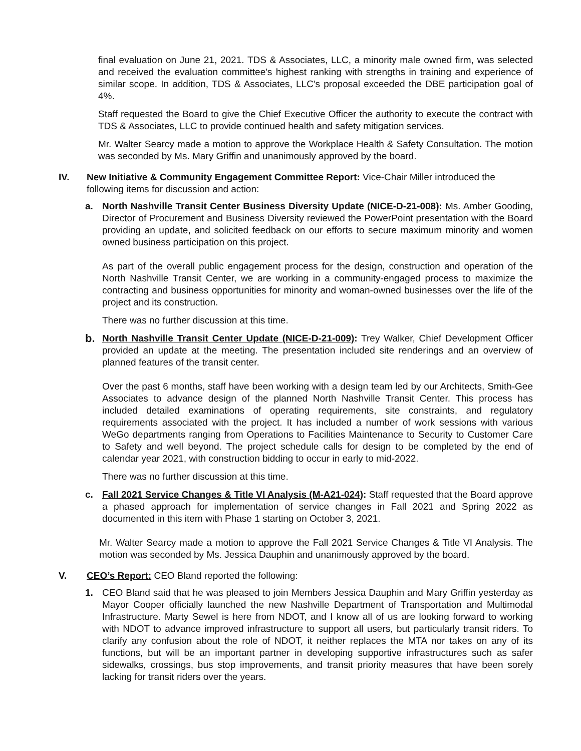final evaluation on June 21, 2021. TDS & Associates, LLC, a minority male owned firm, was selected and received the evaluation committee's highest ranking with strengths in training and experience of similar scope. In addition, TDS & Associates, LLC's proposal exceeded the DBE participation goal of 4%.
Staff requested the Board to give the Chief Executive Officer the authority to execute the contract with TDS & Associates, LLC to provide continued health and safety mitigation services.
Mr. Walter Searcy made a motion to approve the Workplace Health & Safety Consultation. The motion was seconded by Ms. Mary Griffin and unanimously approved by the board.
IV. New Initiative & Community Engagement Committee Report: Vice-Chair Miller introduced the following items for discussion and action:
a. North Nashville Transit Center Business Diversity Update (NICE-D-21-008): Ms. Amber Gooding, Director of Procurement and Business Diversity reviewed the PowerPoint presentation with the Board providing an update, and solicited feedback on our efforts to secure maximum minority and women owned business participation on this project.
As part of the overall public engagement process for the design, construction and operation of the North Nashville Transit Center, we are working in a community-engaged process to maximize the contracting and business opportunities for minority and woman-owned businesses over the life of the project and its construction.
There was no further discussion at this time.
b.
North Nashville Transit Center Update (NICE-D-21-009): Trey Walker, Chief Development Officer provided an update at the meeting. The presentation included site renderings and an overview of planned features of the transit center.
Over the past 6 months, staff have been working with a design team led by our Architects, Smith-Gee Associates to advance design of the planned North Nashville Transit Center. This process has included detailed examinations of operating requirements, site constraints, and regulatory requirements associated with the project. It has included a number of work sessions with various WeGo departments ranging from Operations to Facilities Maintenance to Security to Customer Care to Safety and well beyond. The project schedule calls for design to be completed by the end of calendar year 2021, with construction bidding to occur in early to mid-2022.
There was no further discussion at this time.
c. Fall 2021 Service Changes & Title VI Analysis (M-A21-024): Staff requested that the Board approve a phased approach for implementation of service changes in Fall 2021 and Spring 2022 as documented in this item with Phase 1 starting on October 3, 2021.
Mr. Walter Searcy made a motion to approve the Fall 2021 Service Changes & Title VI Analysis. The motion was seconded by Ms. Jessica Dauphin and unanimously approved by the board.
V. CEO’s Report: CEO Bland reported the following:
1. CEO Bland said that he was pleased to join Members Jessica Dauphin and Mary Griffin yesterday as Mayor Cooper officially launched the new Nashville Department of Transportation and Multimodal Infrastructure. Marty Sewel is here from NDOT, and I know all of us are looking forward to working with NDOT to advance improved infrastructure to support all users, but particularly transit riders. To clarify any confusion about the role of NDOT, it neither replaces the MTA nor takes on any of its functions, but will be an important partner in developing supportive infrastructures such as safer sidewalks, crossings, bus stop improvements, and transit priority measures that have been sorely lacking for transit riders over the years.